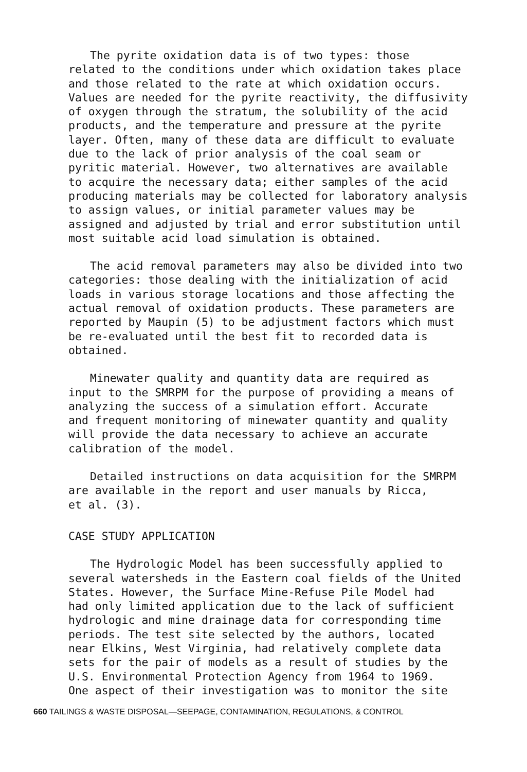The pyrite oxidation data is of two types: those related to the conditions under which oxidation takes place and those related to the rate at which oxidation occurs. Values are needed for the pyrite reactivity, the diffusivity of oxygen through the stratum, the solubility of the acid products, and the temperature and pressure at the pyrite layer. Often, many of these data are difficult to evaluate due to the lack of prior analysis of the coal seam or pyritic material. However, two alternatives are available to acquire the necessary data; either samples of the acid producing materials may be collected for laboratory analysis to assign values, or initial parameter values may be assigned and adjusted by trial and error substitution until most suitable acid load simulation is obtained.
The acid removal parameters may also be divided into two categories: those dealing with the initialization of acid loads in various storage locations and those affecting the actual removal of oxidation products. These parameters are reported by Maupin (5) to be adjustment factors which must be re-evaluated until the best fit to recorded data is obtained.
Minewater quality and quantity data are required as input to the SMRPM for the purpose of providing a means of analyzing the success of a simulation effort. Accurate and frequent monitoring of minewater quantity and quality will provide the data necessary to achieve an accurate calibration of the model.
Detailed instructions on data acquisition for the SMRPM are available in the report and user manuals by Ricca, et al. (3).
CASE STUDY APPLICATION
The Hydrologic Model has been successfully applied to several watersheds in the Eastern coal fields of the United States. However, the Surface Mine-Refuse Pile Model had had only limited application due to the lack of sufficient hydrologic and mine drainage data for corresponding time periods. The test site selected by the authors, located near Elkins, West Virginia, had relatively complete data sets for the pair of models as a result of studies by the U.S. Environmental Protection Agency from 1964 to 1969. One aspect of their investigation was to monitor the site
660 TAILINGS & WASTE DISPOSAL—SEEPAGE, CONTAMINATION, REGULATIONS, & CONTROL